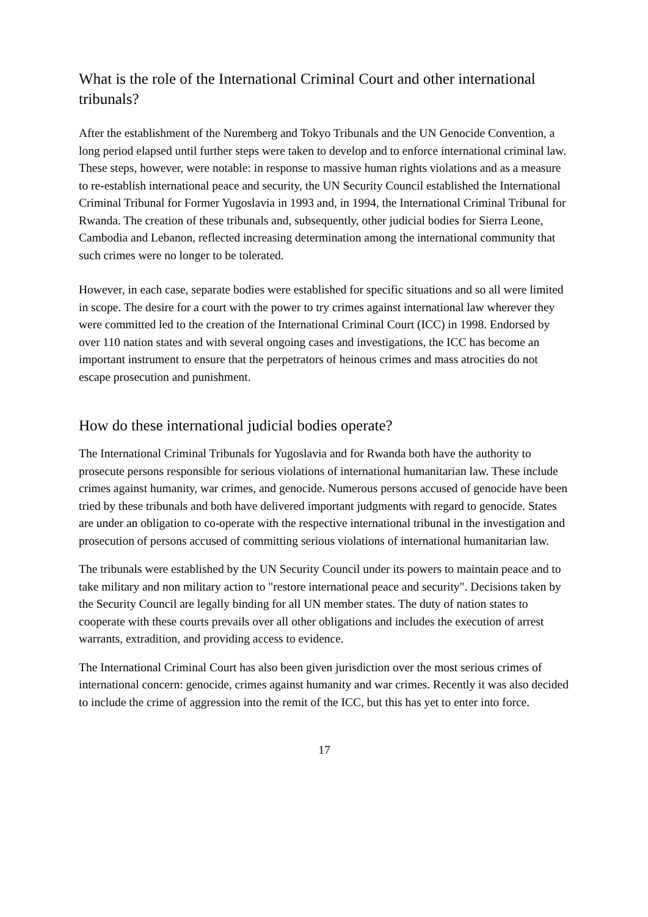What is the role of the International Criminal Court and other international tribunals?
After the establishment of the Nuremberg and Tokyo Tribunals and the UN Genocide Convention, a long period elapsed until further steps were taken to develop and to enforce international criminal law. These steps, however, were notable: in response to massive human rights violations and as a measure to re-establish international peace and security, the UN Security Council established the International Criminal Tribunal for Former Yugoslavia in 1993 and, in 1994, the International Criminal Tribunal for Rwanda. The creation of these tribunals and, subsequently, other judicial bodies for Sierra Leone, Cambodia and Lebanon, reflected increasing determination among the international community that such crimes were no longer to be tolerated.
However, in each case, separate bodies were established for specific situations and so all were limited in scope. The desire for a court with the power to try crimes against international law wherever they were committed led to the creation of the International Criminal Court (ICC) in 1998. Endorsed by over 110 nation states and with several ongoing cases and investigations, the ICC has become an important instrument to ensure that the perpetrators of heinous crimes and mass atrocities do not escape prosecution and punishment.
How do these international judicial bodies operate?
The International Criminal Tribunals for Yugoslavia and for Rwanda both have the authority to prosecute persons responsible for serious violations of international humanitarian law. These include crimes against humanity, war crimes, and genocide. Numerous persons accused of genocide have been tried by these tribunals and both have delivered important judgments with regard to genocide. States are under an obligation to co-operate with the respective international tribunal in the investigation and prosecution of persons accused of committing serious violations of international humanitarian law.
The tribunals were established by the UN Security Council under its powers to maintain peace and to take military and non military action to "restore international peace and security". Decisions taken by the Security Council are legally binding for all UN member states. The duty of nation states to cooperate with these courts prevails over all other obligations and includes the execution of arrest warrants, extradition, and providing access to evidence.
The International Criminal Court has also been given jurisdiction over the most serious crimes of international concern: genocide, crimes against humanity and war crimes. Recently it was also decided to include the crime of aggression into the remit of the ICC, but this has yet to enter into force.
17